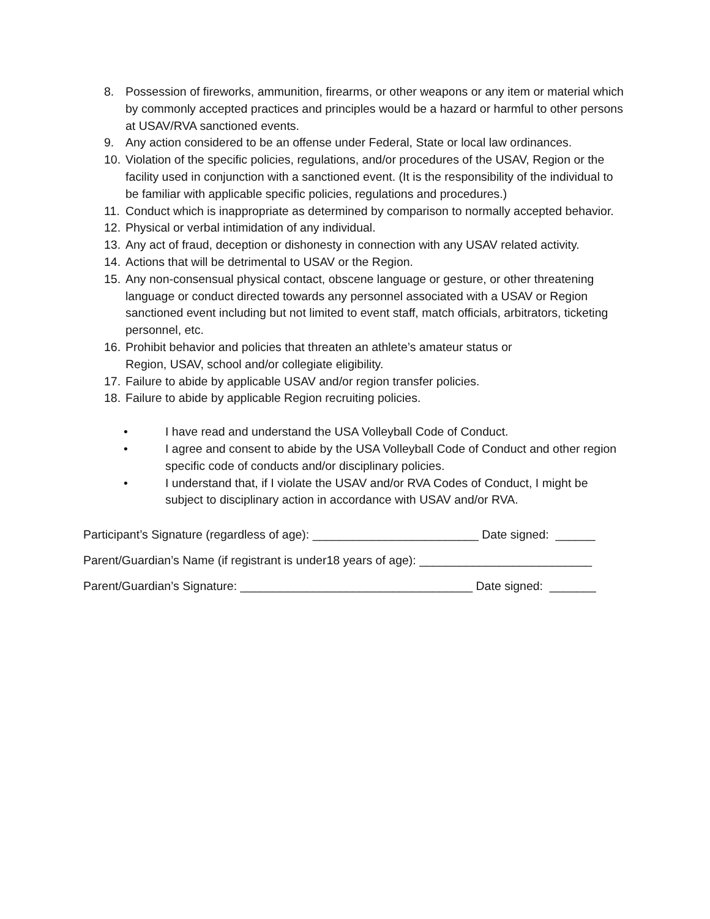8. Possession of fireworks, ammunition, firearms, or other weapons or any item or material which by commonly accepted practices and principles would be a hazard or harmful to other persons at USAV/RVA sanctioned events.
9. Any action considered to be an offense under Federal, State or local law ordinances.
10. Violation of the specific policies, regulations, and/or procedures of the USAV, Region or the facility used in conjunction with a sanctioned event. (It is the responsibility of the individual to be familiar with applicable specific policies, regulations and procedures.)
11. Conduct which is inappropriate as determined by comparison to normally accepted behavior.
12. Physical or verbal intimidation of any individual.
13. Any act of fraud, deception or dishonesty in connection with any USAV related activity.
14. Actions that will be detrimental to USAV or the Region.
15. Any non-consensual physical contact, obscene language or gesture, or other threatening language or conduct directed towards any personnel associated with a USAV or Region sanctioned event including but not limited to event staff, match officials, arbitrators, ticketing personnel, etc.
16. Prohibit behavior and policies that threaten an athlete’s amateur status or
Region, USAV, school and/or collegiate eligibility.
17. Failure to abide by applicable USAV and/or region transfer policies.
18. Failure to abide by applicable Region recruiting policies.
• I have read and understand the USA Volleyball Code of Conduct.
• I agree and consent to abide by the USA Volleyball Code of Conduct and other region specific code of conducts and/or disciplinary policies.
• I understand that, if I violate the USAV and/or RVA Codes of Conduct, I might be subject to disciplinary action in accordance with USAV and/or RVA.
Participant’s Signature (regardless of age): _________________________ Date signed: ______
Parent/Guardian’s Name (if registrant is under18 years of age): __________________________
Parent/Guardian’s Signature: ___________________________________ Date signed: _______